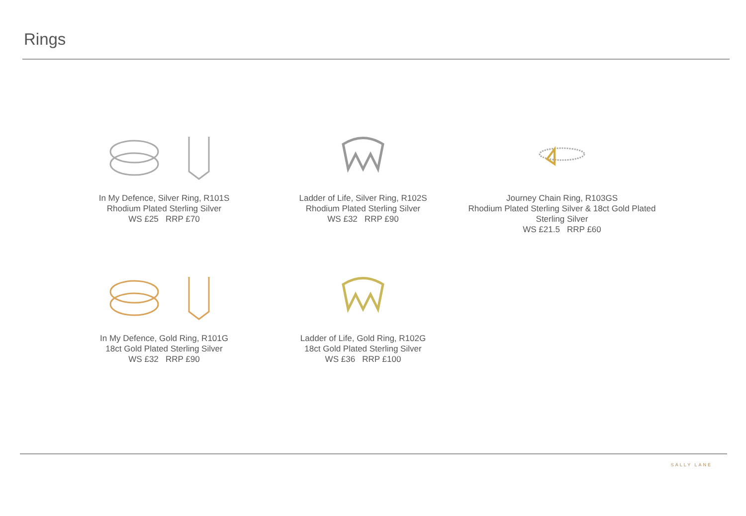Rings
In My Defence, Silver Ring, R101S
Rhodium Plated Sterling Silver
WS £25 RRP £70
Ladder of Life, Silver Ring, R102S
Rhodium Plated Sterling Silver
WS £32 RRP £90
Journey Chain Ring, R103GS
Rhodium Plated Sterling Silver & 18ct Gold Plated
Sterling Silver
WS £21.5 RRP £60
In My Defence, Gold Ring, R101G
18ct Gold Plated Sterling Silver
WS £32 RRP £90
Ladder of Life, Gold Ring, R102G
18ct Gold Plated Sterling Silver
WS £36 RRP £100
SALLY LANE